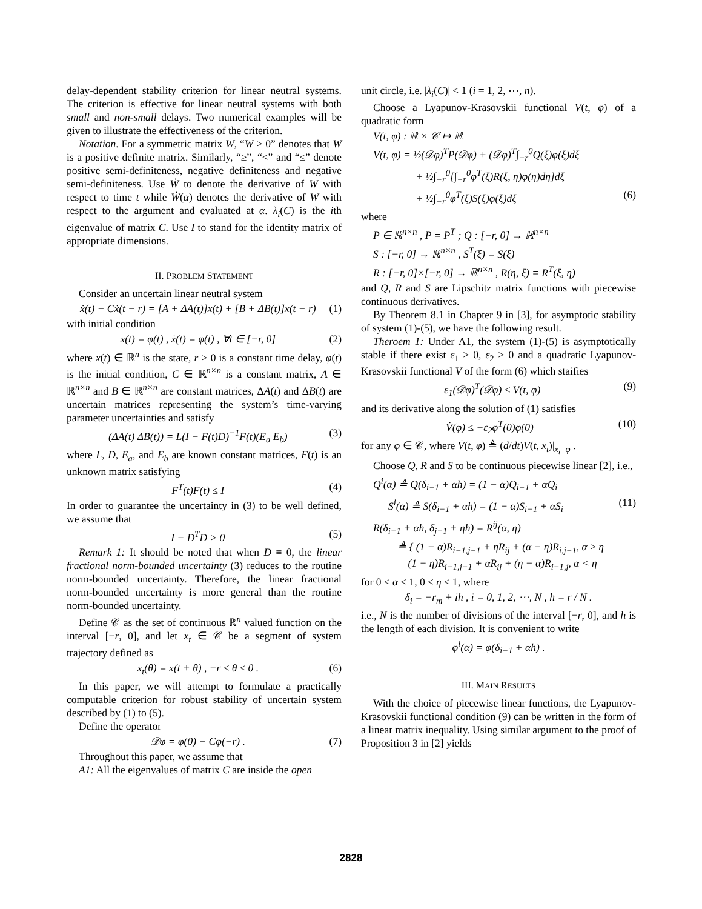delay-dependent stability criterion for linear neutral systems. The criterion is effective for linear neutral systems with both small and non-small delays. Two numerical examples will be given to illustrate the effectiveness of the criterion.
Notation. For a symmetric matrix W, “W > 0” denotes that W is a positive definite matrix. Similarly, “≥”, “<” and “≤” denote positive semi-definiteness, negative definiteness and negative semi-definiteness. Use Ẇ to denote the derivative of W with respect to time t while Ẇ(α) denotes the derivative of W with respect to the argument and evaluated at α. λ<sub>i</sub>(C) is the ith eigenvalue of matrix C. Use I to stand for the identity matrix of appropriate dimensions.
II. PROBLEM STATEMENT
Consider an uncertain linear neutral system
ẋ(t) − Cẋ(t − r) = [A + ΔA(t)]x(t) + [B + ΔB(t)]x(t − r) (1)
with initial condition
x(t) = φ(t) , ẋ(t) = φ̇(t) , ∀t ∈ [−r, 0] (2)
where x(t) ∈ ℝ<sup>n</sup> is the state, r > 0 is a constant time delay, φ(t) is the initial condition, C ∈ ℝ<sup>n×n</sup> is a constant matrix, A ∈ ℝ<sup>n×n</sup> and B ∈ ℝ<sup>n×n</sup> are constant matrices, ΔA(t) and ΔB(t) are uncertain matrices representing the system’s time-varying parameter uncertainties and satisfy
(ΔA(t) ΔB(t)) = L(I − F(t)D)<sup>−1</sup>F(t)(E<sub>a</sub> E<sub>b</sub>) (3)
where L, D, E<sub>a</sub>, and E<sub>b</sub> are known constant matrices, F(t) is an unknown matrix satisfying
F<sup>T</sup>(t)F(t) ≤ I (4)
In order to guarantee the uncertainty in (3) to be well defined, we assume that
I − D<sup>T</sup>D > 0 (5)
Remark 1: It should be noted that when D ≡ 0, the linear fractional norm-bounded uncertainty (3) reduces to the routine norm-bounded uncertainty. Therefore, the linear fractional norm-bounded uncertainty is more general than the routine norm-bounded uncertainty.
Define 𝒞 as the set of continuous ℝ<sup>n</sup> valued function on the interval [−r, 0], and let x<sub>t</sub> ∈ 𝒞 be a segment of system trajectory defined as
x<sub>t</sub>(θ) = x(t + θ) , −r ≤ θ ≤ 0 . (6)
In this paper, we will attempt to formulate a practically computable criterion for robust stability of uncertain system described by (1) to (5).
Define the operator
𝒟φ = φ(0) − Cφ(−r) . (7)
Throughout this paper, we assume that
A1: All the eigenvalues of matrix C are inside the open
unit circle, i.e. |λ<sub>i</sub>(C)| < 1 (i = 1, 2, ⋯, n).
Choose a Lyapunov-Krasovskii functional V(t, φ) of a quadratic form
V(t, φ) : ℝ × 𝒞 ↦ ℝ
V(t, φ) = ½(𝒟φ)<sup>T</sup>P(𝒟φ) + (𝒟φ)<sup>T</sup>∫<sub>−r</sub><sup>0</sup>Q(ξ)φ(ξ)dξ
+ ½∫<sub>−r</sub><sup>0</sup>[∫<sub>−r</sub><sup>0</sup>φ<sup>T</sup>(ξ)R(ξ, η)φ(η)dη]dξ
+ ½∫<sub>−r</sub><sup>0</sup>φ<sup>T</sup>(ξ)S(ξ)φ(ξ)dξ (6)
where
P ∈ ℝ<sup>n×n</sup> , P = P<sup>T</sup> ; Q : [−r, 0] → ℝ<sup>n×n</sup>
S : [−r, 0] → ℝ<sup>n×n</sup> , S<sup>T</sup>(ξ) = S(ξ)
R : [−r, 0]×[−r, 0] → ℝ<sup>n×n</sup> , R(η, ξ) = R<sup>T</sup>(ξ, η)
and Q, R and S are Lipschitz matrix functions with piecewise continuous derivatives.
By Theorem 8.1 in Chapter 9 in [3], for asymptotic stability of system (1)-(5), we have the following result.
Theroem 1: Under A1, the system (1)-(5) is asymptotically stable if there exist ε<sub>1</sub> > 0, ε<sub>2</sub> > 0 and a quadratic Lyapunov-Krasovskii functional V of the form (6) which staifies
ε<sub>1</sub>(𝒟φ)<sup>T</sup>(𝒟φ) ≤ V(t, φ) (9)
and its derivative along the solution of (1) satisfies
V̇(φ) ≤ −ε<sub>2</sub>φ<sup>T</sup>(0)φ(0) (10)
for any φ ∈ 𝒞, where V̇(t, φ) ≜ (d/dt)V(t, x<sub>t</sub>)|<sub>x<sub>t</sub>=φ</sub> .
Choose Q, R and S to be continuous piecewise linear [2], i.e.,
Q<sup>i</sup>(α) ≜ Q(δ<sub>i−1</sub> + αh) = (1 − α)Q<sub>i−1</sub> + αQ<sub>i</sub>
S<sup>i</sup>(α) ≜ S(δ<sub>i−1</sub> + αh) = (1 − α)S<sub>i−1</sub> + αS<sub>i</sub> (11)
R(δ<sub>i−1</sub> + αh, δ<sub>j−1</sub> + ηh) = R<sup>ij</sup>(α, η)
≜ { (1 − α)R<sub>i−1,j−1</sub> + ηR<sub>ij</sub> + (α − η)R<sub>i,j−1</sub>, α ≥ η
(1 − η)R<sub>i−1,j−1</sub> + αR<sub>ij</sub> + (η − α)R<sub>i−1,j</sub>, α < η
for 0 ≤ α ≤ 1, 0 ≤ η ≤ 1, where
δ<sub>i</sub> = −r<sub>m</sub> + ih , i = 0, 1, 2, ⋯, N , h = r / N .
i.e., N is the number of divisions of the interval [−r, 0], and h is the length of each division. It is convenient to write
φ<sup>i</sup>(α) = φ(δ<sub>i−1</sub> + αh) .
III. MAIN RESULTS
With the choice of piecewise linear functions, the Lyapunov-Krasovskii functional condition (9) can be written in the form of a linear matrix inequality. Using similar argument to the proof of Proposition 3 in [2] yields
2828